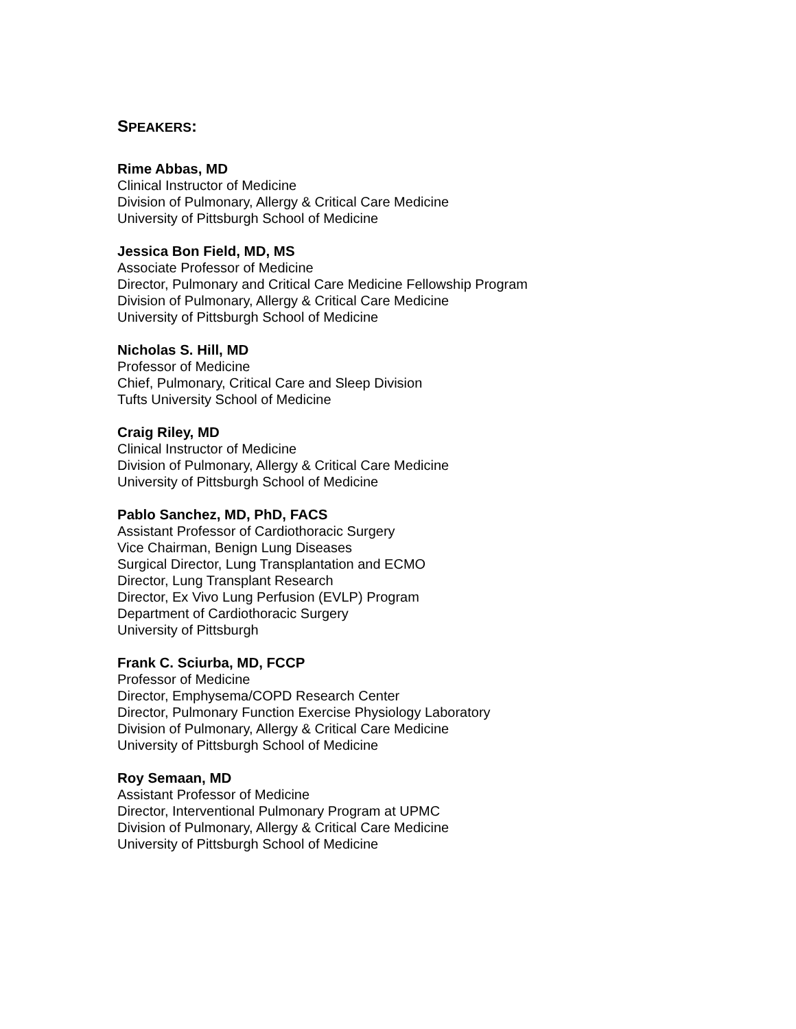SPEAKERS:
Rime Abbas, MD
Clinical Instructor of Medicine
Division of Pulmonary, Allergy & Critical Care Medicine
University of Pittsburgh School of Medicine
Jessica Bon Field, MD, MS
Associate Professor of Medicine
Director, Pulmonary and Critical Care Medicine Fellowship Program
Division of Pulmonary, Allergy & Critical Care Medicine
University of Pittsburgh School of Medicine
Nicholas S. Hill, MD
Professor of Medicine
Chief, Pulmonary, Critical Care and Sleep Division
Tufts University School of Medicine
Craig Riley, MD
Clinical Instructor of Medicine
Division of Pulmonary, Allergy & Critical Care Medicine
University of Pittsburgh School of Medicine
Pablo Sanchez, MD, PhD, FACS
Assistant Professor of Cardiothoracic Surgery
Vice Chairman, Benign Lung Diseases
Surgical Director, Lung Transplantation and ECMO
Director, Lung Transplant Research
Director, Ex Vivo Lung Perfusion (EVLP) Program
Department of Cardiothoracic Surgery
University of Pittsburgh
Frank C. Sciurba, MD, FCCP
Professor of Medicine
Director, Emphysema/COPD Research Center
Director, Pulmonary Function Exercise Physiology Laboratory
Division of Pulmonary, Allergy & Critical Care Medicine
University of Pittsburgh School of Medicine
Roy Semaan, MD
Assistant Professor of Medicine
Director, Interventional Pulmonary Program at UPMC
Division of Pulmonary, Allergy & Critical Care Medicine
University of Pittsburgh School of Medicine